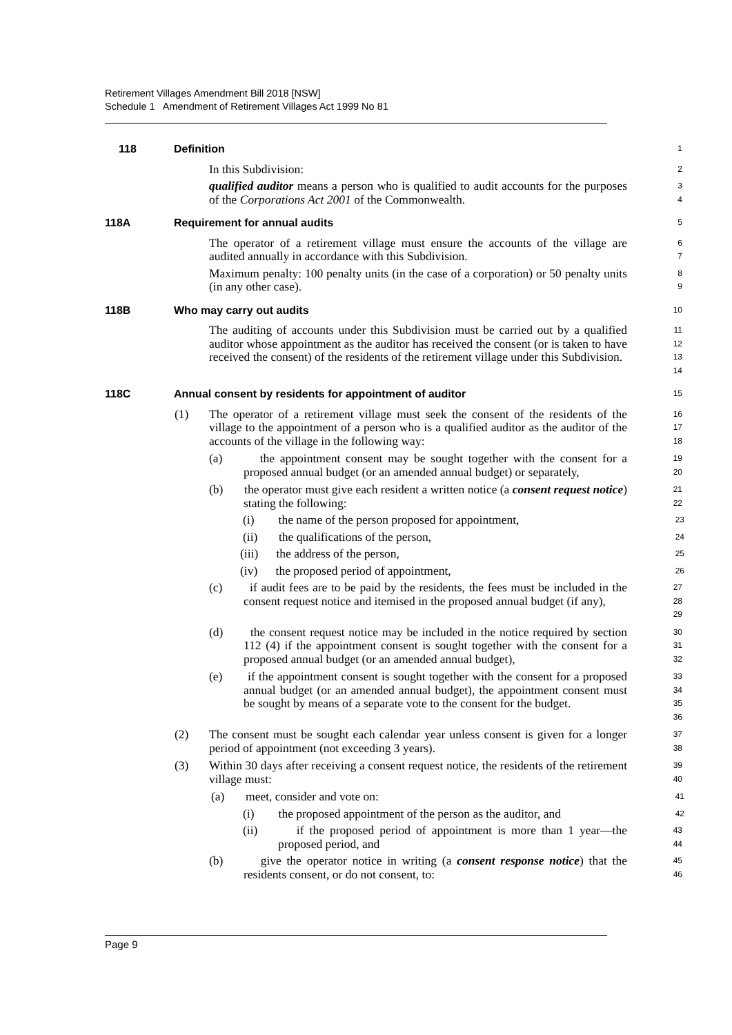Retirement Villages Amendment Bill 2018 [NSW]
Schedule 1 Amendment of Retirement Villages Act 1999 No 81
118 Definition
1
In this Subdivision:
2
qualified auditor means a person who is qualified to audit accounts for the purposes of the Corporations Act 2001 of the Commonwealth.
3
4
118A Requirement for annual audits
5
The operator of a retirement village must ensure the accounts of the village are audited annually in accordance with this Subdivision.
6
7
Maximum penalty: 100 penalty units (in the case of a corporation) or 50 penalty units (in any other case).
8
9
118B Who may carry out audits
10
The auditing of accounts under this Subdivision must be carried out by a qualified auditor whose appointment as the auditor has received the consent (or is taken to have received the consent) of the residents of the retirement village under this Subdivision.
11
12
13
14
118C Annual consent by residents for appointment of auditor
15
(1) The operator of a retirement village must seek the consent of the residents of the village to the appointment of a person who is a qualified auditor as the auditor of the accounts of the village in the following way:
16
17
18
(a) the appointment consent may be sought together with the consent for a proposed annual budget (or an amended annual budget) or separately,
19
20
(b) the operator must give each resident a written notice (a consent request notice) stating the following:
21
22
(i) the name of the person proposed for appointment,
23
(ii) the qualifications of the person,
24
(iii) the address of the person,
25
(iv) the proposed period of appointment,
26
(c) if audit fees are to be paid by the residents, the fees must be included in the consent request notice and itemised in the proposed annual budget (if any),
27
28
29
(d) the consent request notice may be included in the notice required by section 112 (4) if the appointment consent is sought together with the consent for a proposed annual budget (or an amended annual budget),
30
31
32
(e) if the appointment consent is sought together with the consent for a proposed annual budget (or an amended annual budget), the appointment consent must be sought by means of a separate vote to the consent for the budget.
33
34
35
36
(2) The consent must be sought each calendar year unless consent is given for a longer period of appointment (not exceeding 3 years).
37
38
(3) Within 30 days after receiving a consent request notice, the residents of the retirement village must:
39
40
(a) meet, consider and vote on:
41
(i) the proposed appointment of the person as the auditor, and
42
(ii) if the proposed period of appointment is more than 1 year—the proposed period, and
43
44
(b) give the operator notice in writing (a consent response notice) that the residents consent, or do not consent, to:
45
46
Page 9